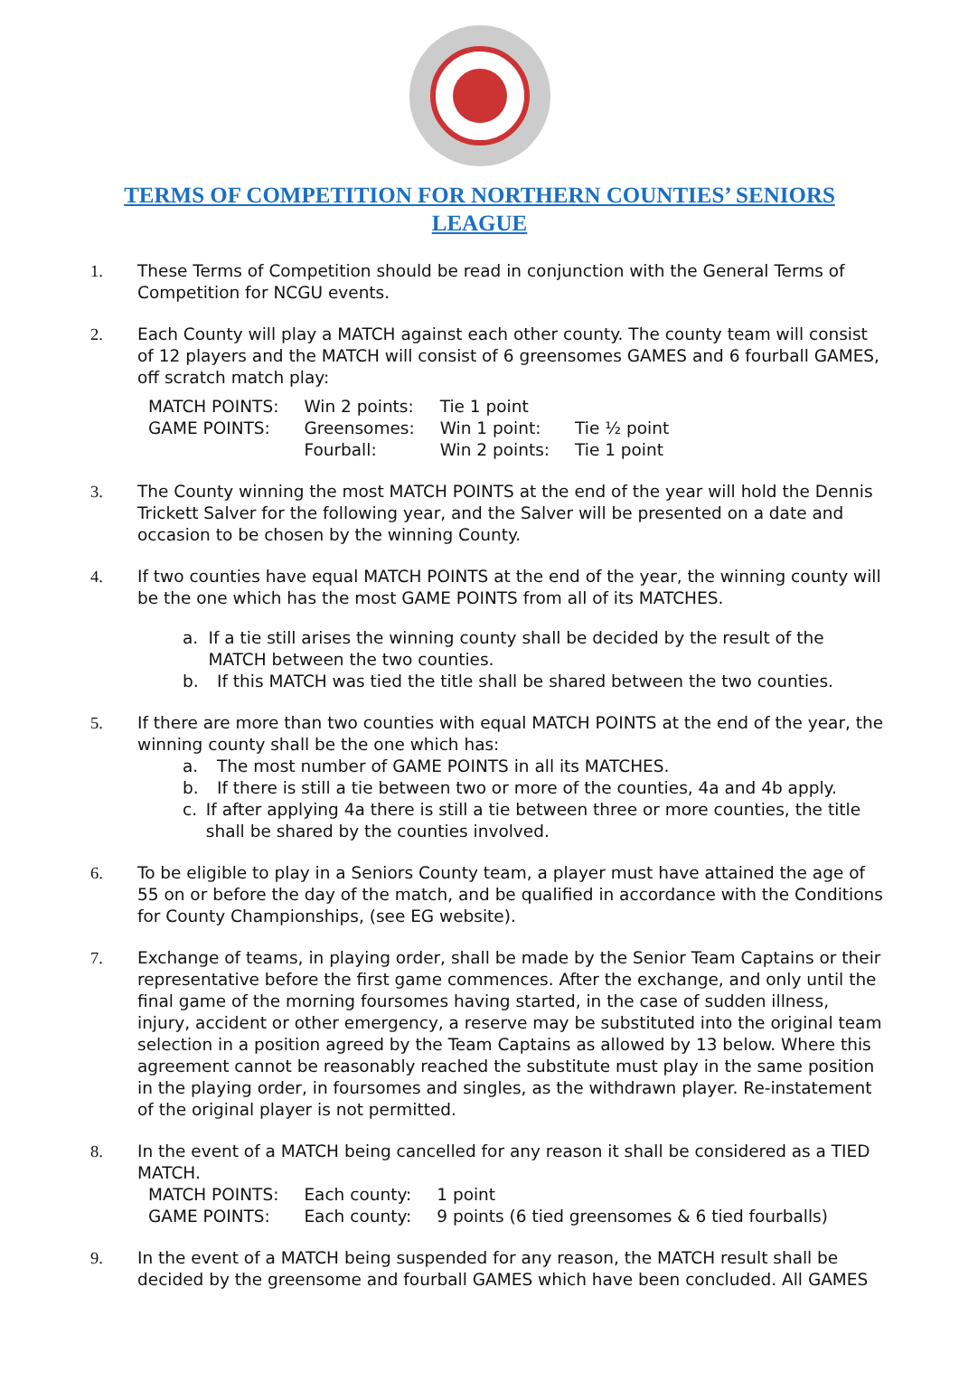TERMS OF COMPETITION FOR NORTHERN COUNTIES’ SENIORS LEAGUE
1. These Terms of Competition should be read in conjunction with the General Terms of Competition for NCGU events.
2. Each County will play a MATCH against each other county. The county team will consist of 12 players and the MATCH will consist of 6 greensomes GAMES and 6 fourball GAMES, off scratch match play:
| MATCH POINTS: | Win 2 points: | Tie 1 point | |
| GAME POINTS: | Greensomes: | Win 1 point: | Tie ½ point |
| | Fourball: | Win 2 points: | Tie 1 point |
3. The County winning the most MATCH POINTS at the end of the year will hold the Dennis Trickett Salver for the following year, and the Salver will be presented on a date and occasion to be chosen by the winning County.
4. If two counties have equal MATCH POINTS at the end of the year, the winning county will be the one which has the most GAME POINTS from all of its MATCHES.
a. If a tie still arises the winning county shall be decided by the result of the MATCH between the two counties.
b. If this MATCH was tied the title shall be shared between the two counties.
5. If there are more than two counties with equal MATCH POINTS at the end of the year, the winning county shall be the one which has:
a. The most number of GAME POINTS in all its MATCHES.
b. If there is still a tie between two or more of the counties, 4a and 4b apply.
c. If after applying 4a there is still a tie between three or more counties, the title shall be shared by the counties involved.
6. To be eligible to play in a Seniors County team, a player must have attained the age of 55 on or before the day of the match, and be qualified in accordance with the Conditions for County Championships, (see EG website).
7. Exchange of teams, in playing order, shall be made by the Senior Team Captains or their representative before the first game commences. After the exchange, and only until the final game of the morning foursomes having started, in the case of sudden illness, injury, accident or other emergency, a reserve may be substituted into the original team selection in a position agreed by the Team Captains as allowed by 13 below. Where this agreement cannot be reasonably reached the substitute must play in the same position in the playing order, in foursomes and singles, as the withdrawn player. Re-instatement of the original player is not permitted.
8. In the event of a MATCH being cancelled for any reason it shall be considered as a TIED MATCH.
| MATCH POINTS: | Each county: | 1 point |
| GAME POINTS: | Each county: | 9 points (6 tied greensomes & 6 tied fourballs) |
9. In the event of a MATCH being suspended for any reason, the MATCH result shall be decided by the greensome and fourball GAMES which have been concluded. All GAMES